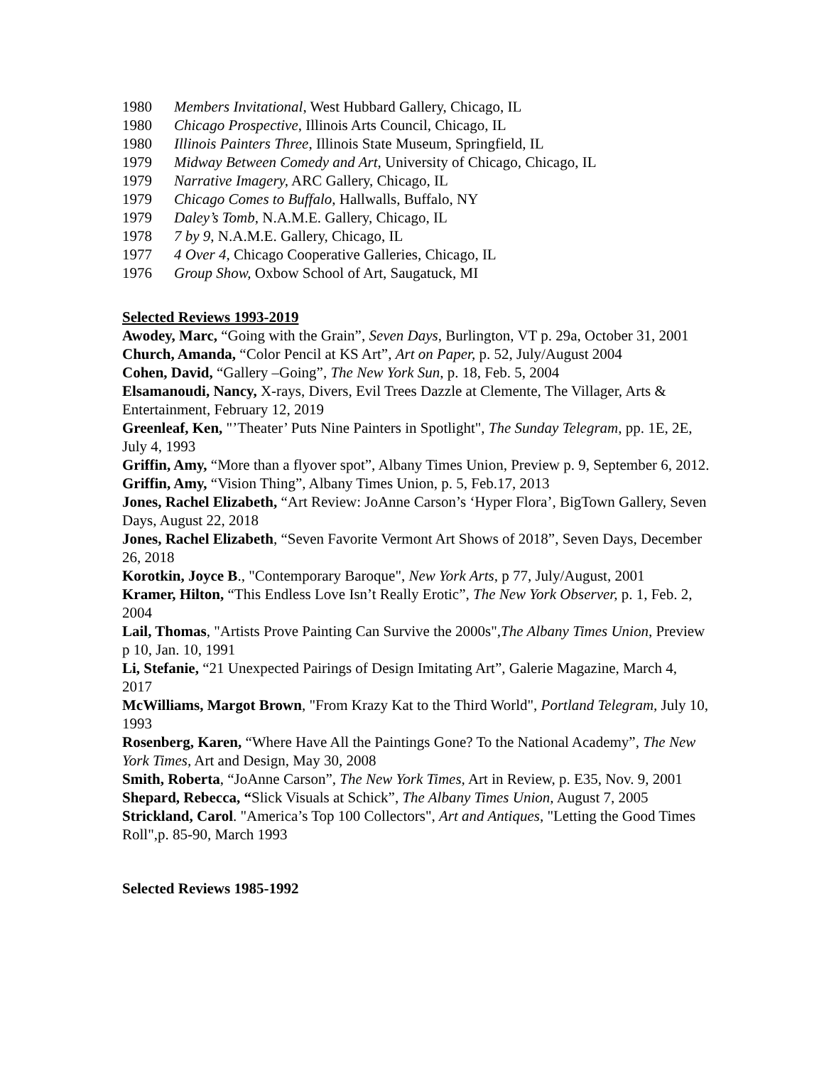1980 Members Invitational, West Hubbard Gallery, Chicago, IL
1980 Chicago Prospective, Illinois Arts Council, Chicago, IL
1980 Illinois Painters Three, Illinois State Museum, Springfield, IL
1979 Midway Between Comedy and Art, University of Chicago, Chicago, IL
1979 Narrative Imagery, ARC Gallery, Chicago, IL
1979 Chicago Comes to Buffalo, Hallwalls, Buffalo, NY
1979 Daley’s Tomb, N.A.M.E. Gallery, Chicago, IL
1978 7 by 9, N.A.M.E. Gallery, Chicago, IL
1977 4 Over 4, Chicago Cooperative Galleries, Chicago, IL
1976 Group Show, Oxbow School of Art, Saugatuck, MI
Selected Reviews 1993-2019
Awodey, Marc, “Going with the Grain”, Seven Days, Burlington, VT p. 29a, October 31, 2001
Church, Amanda, “Color Pencil at KS Art”, Art on Paper, p. 52, July/August 2004
Cohen, David, “Gallery –Going”, The New York Sun, p. 18, Feb. 5, 2004
Elsamanoudi, Nancy, X-rays, Divers, Evil Trees Dazzle at Clemente, The Villager, Arts & Entertainment, February 12, 2019
Greenleaf, Ken, "’Theater’ Puts Nine Painters in Spotlight", The Sunday Telegram, pp. 1E, 2E, July 4, 1993
Griffin, Amy, “More than a flyover spot”, Albany Times Union, Preview p. 9, September 6, 2012.
Griffin, Amy, “Vision Thing”, Albany Times Union, p. 5, Feb.17, 2013
Jones, Rachel Elizabeth, “Art Review: JoAnne Carson’s ‘Hyper Flora’, BigTown Gallery, Seven Days, August 22, 2018
Jones, Rachel Elizabeth, “Seven Favorite Vermont Art Shows of 2018”, Seven Days, December 26, 2018
Korotkin, Joyce B., "Contemporary Baroque", New York Arts, p 77, July/August, 2001
Kramer, Hilton, “This Endless Love Isn’t Really Erotic”, The New York Observer, p. 1, Feb. 2, 2004
Lail, Thomas, "Artists Prove Painting Can Survive the 2000s",The Albany Times Union, Preview p 10, Jan. 10, 1991
Li, Stefanie, “21 Unexpected Pairings of Design Imitating Art”, Galerie Magazine, March 4, 2017
McWilliams, Margot Brown, "From Krazy Kat to the Third World", Portland Telegram, July 10, 1993
Rosenberg, Karen, “Where Have All the Paintings Gone? To the National Academy”, The New York Times, Art and Design, May 30, 2008
Smith, Roberta, “JoAnne Carson”, The New York Times, Art in Review, p. E35, Nov. 9, 2001
Shepard, Rebecca, “Slick Visuals at Schick”, The Albany Times Union, August 7, 2005
Strickland, Carol. "America’s Top 100 Collectors", Art and Antiques, "Letting the Good Times Roll",p. 85-90, March 1993
Selected Reviews 1985-1992